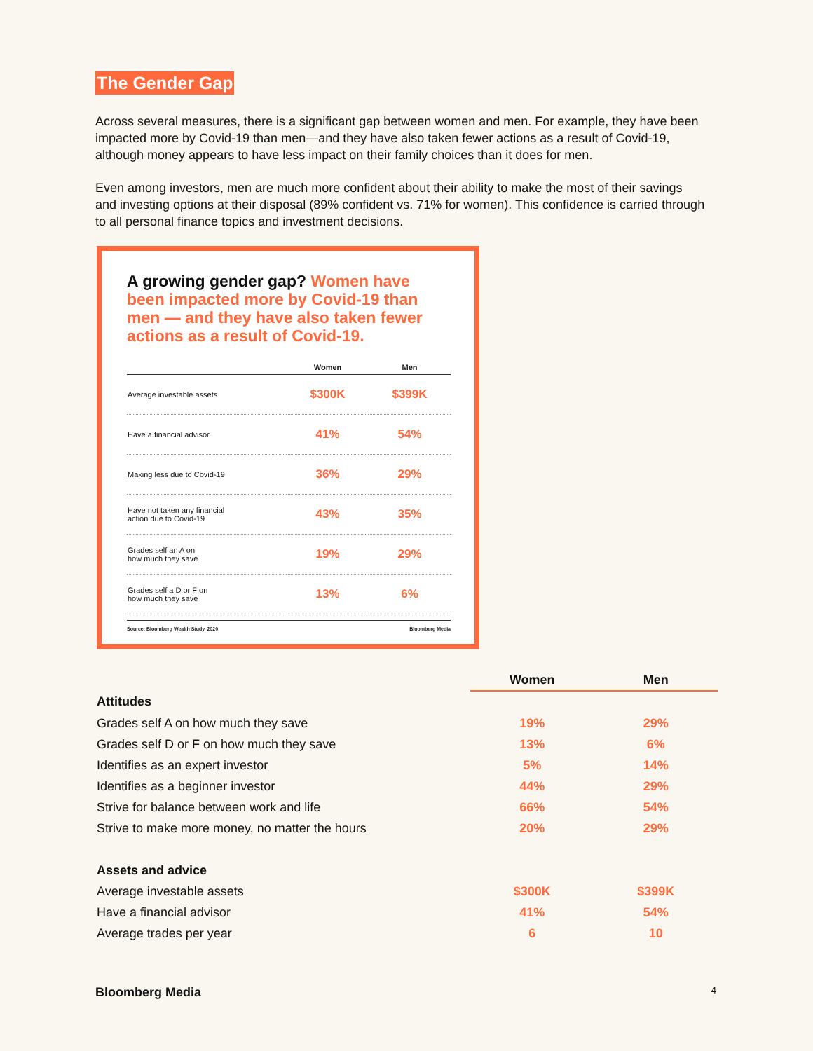The Gender Gap
Across several measures, there is a significant gap between women and men. For example, they have been impacted more by Covid-19 than men—and they have also taken fewer actions as a result of Covid-19, although money appears to have less impact on their family choices than it does for men.
Even among investors, men are much more confident about their ability to make the most of their savings and investing options at their disposal (89% confident vs. 71% for women). This confidence is carried through to all personal finance topics and investment decisions.
A growing gender gap? Women have been impacted more by Covid-19 than men — and they have also taken fewer actions as a result of Covid-19.
| | Women | Men |
| --- | --- | --- |
| Average investable assets | $300K | $399K |
| Have a financial advisor | 41% | 54% |
| Making less due to Covid-19 | 36% | 29% |
| Have not taken any financial action due to Covid-19 | 43% | 35% |
| Grades self an A on how much they save | 19% | 29% |
| Grades self a D or F on how much they save | 13% | 6% |
Source: Bloomberg Wealth Study, 2020 Bloomberg Media
| | Women | Men |
| --- | --- | --- |
| Attitudes | | |
| Grades self A on how much they save | 19% | 29% |
| Grades self D or F on how much they save | 13% | 6% |
| Identifies as an expert investor | 5% | 14% |
| Identifies as a beginner investor | 44% | 29% |
| Strive for balance between work and life | 66% | 54% |
| Strive to make more money, no matter the hours | 20% | 29% |
| Assets and advice | | |
| Average investable assets | $300K | $399K |
| Have a financial advisor | 41% | 54% |
| Average trades per year | 6 | 10 |
Bloomberg Media 4